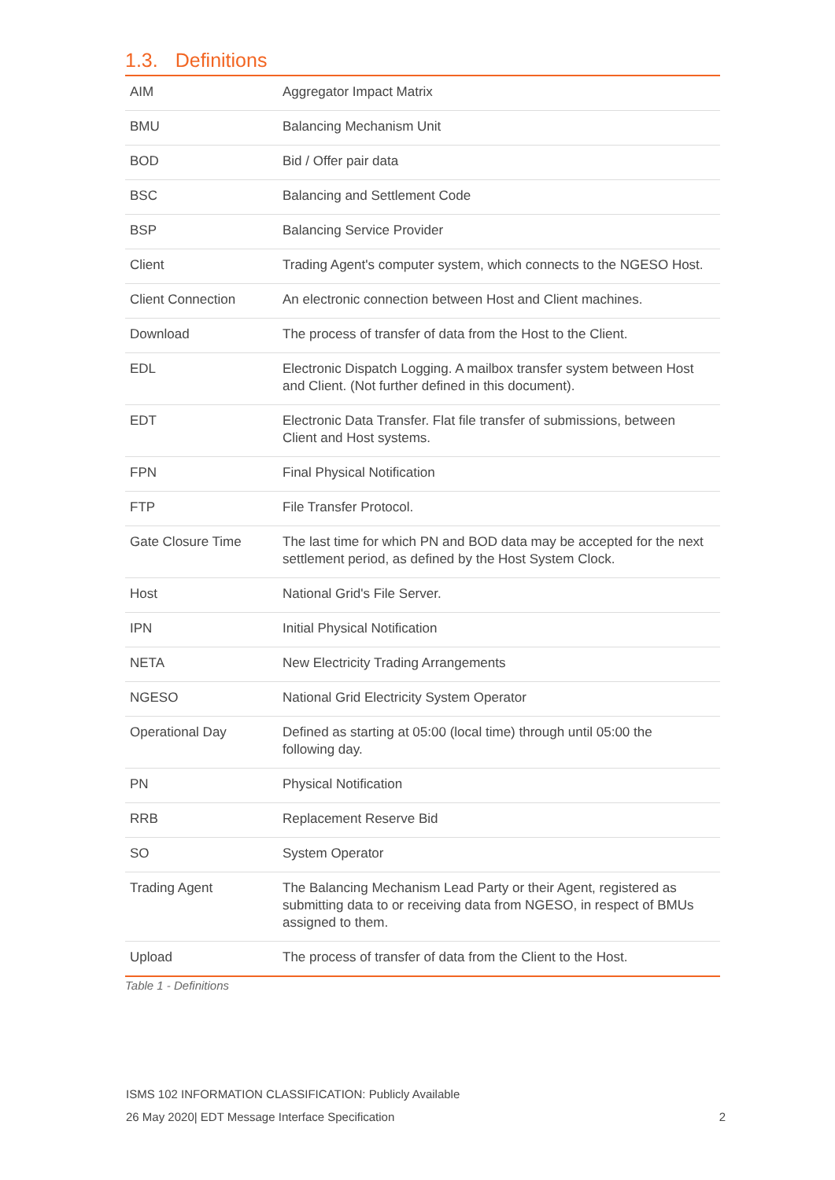1.3. Definitions
| AIM | Aggregator Impact Matrix |
| BMU | Balancing Mechanism Unit |
| BOD | Bid / Offer pair data |
| BSC | Balancing and Settlement Code |
| BSP | Balancing Service Provider |
| Client | Trading Agent's computer system, which connects to the NGESO Host. |
| Client Connection | An electronic connection between Host and Client machines. |
| Download | The process of transfer of data from the Host to the Client. |
| EDL | Electronic Dispatch Logging. A mailbox transfer system between Host and Client. (Not further defined in this document). |
| EDT | Electronic Data Transfer. Flat file transfer of submissions, between Client and Host systems. |
| FPN | Final Physical Notification |
| FTP | File Transfer Protocol. |
| Gate Closure Time | The last time for which PN and BOD data may be accepted for the next settlement period, as defined by the Host System Clock. |
| Host | National Grid's File Server. |
| IPN | Initial Physical Notification |
| NETA | New Electricity Trading Arrangements |
| NGESO | National Grid Electricity System Operator |
| Operational Day | Defined as starting at 05:00 (local time) through until 05:00 the following day. |
| PN | Physical Notification |
| RRB | Replacement Reserve Bid |
| SO | System Operator |
| Trading Agent | The Balancing Mechanism Lead Party or their Agent, registered as submitting data to or receiving data from NGESO, in respect of BMUs assigned to them. |
| Upload | The process of transfer of data from the Client to the Host. |
Table 1 - Definitions
ISMS 102 INFORMATION CLASSIFICATION: Publicly Available
2 26 May 2020| EDT Message Interface Specification